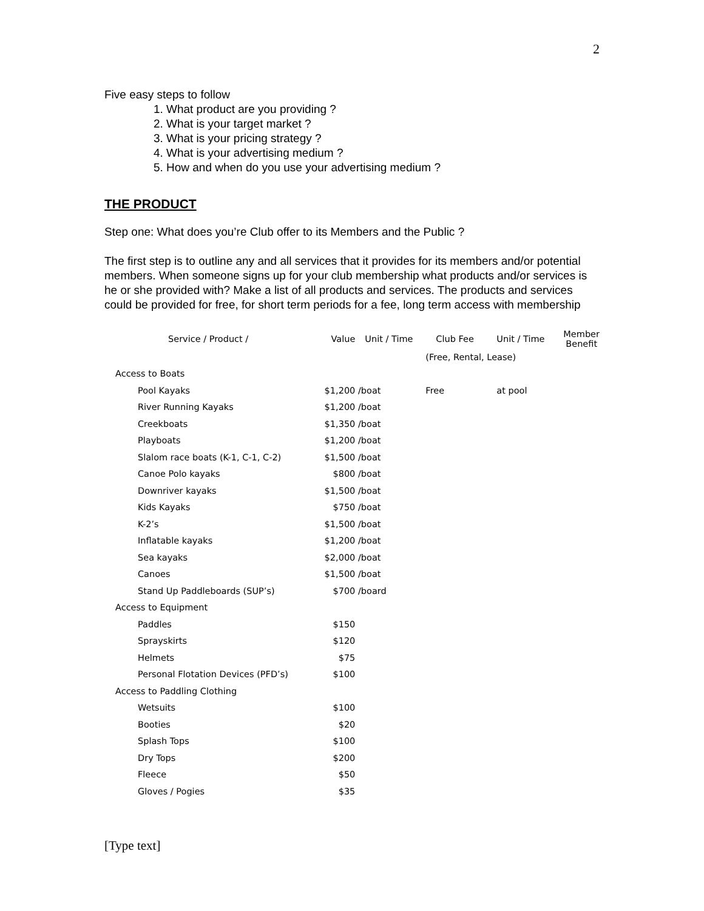2
Five easy steps to follow
1. What product are you providing ?
2. What is your target market ?
3. What is your pricing strategy ?
4. What is your advertising medium ?
5. How and when do you use your advertising medium ?
THE PRODUCT
Step one: What does you’re Club offer to its Members and the Public ?
The first step is to outline any and all services that it provides for its members and/or potential members. When someone signs up for your club membership what products and/or services is he or she provided with? Make a list of all products and services. The products and services could be provided for free, for short term periods for a fee, long term access with membership
| Service / Product / | Value | Unit / Time | Club Fee | Unit / Time | Member Benefit |
| | | | (Free, Rental, Lease) | | |
| Access to Boats | | | | | |
| Pool Kayaks | $1,200 | /boat | Free | at pool | |
| River Running Kayaks | $1,200 | /boat | | | |
| Creekboats | $1,350 | /boat | | | |
| Playboats | $1,200 | /boat | | | |
| Slalom race boats (K-1, C-1, C-2) | $1,500 | /boat | | | |
| Canoe Polo kayaks | $800 | /boat | | | |
| Downriver kayaks | $1,500 | /boat | | | |
| Kids Kayaks | $750 | /boat | | | |
| K-2’s | $1,500 | /boat | | | |
| Inflatable kayaks | $1,200 | /boat | | | |
| Sea kayaks | $2,000 | /boat | | | |
| Canoes | $1,500 | /boat | | | |
| Stand Up Paddleboards (SUP’s) | $700 | /board | | | |
| Access to Equipment | | | | | |
| Paddles | $150 | | | | |
| Sprayskirts | $120 | | | | |
| Helmets | $75 | | | | |
| Personal Flotation Devices (PFD’s) | $100 | | | | |
| Access to Paddling Clothing | | | | | |
| Wetsuits | $100 | | | | |
| Booties | $20 | | | | |
| Splash Tops | $100 | | | | |
| Dry Tops | $200 | | | | |
| Fleece | $50 | | | | |
| Gloves / Pogies | $35 | | | | |
[Type text]